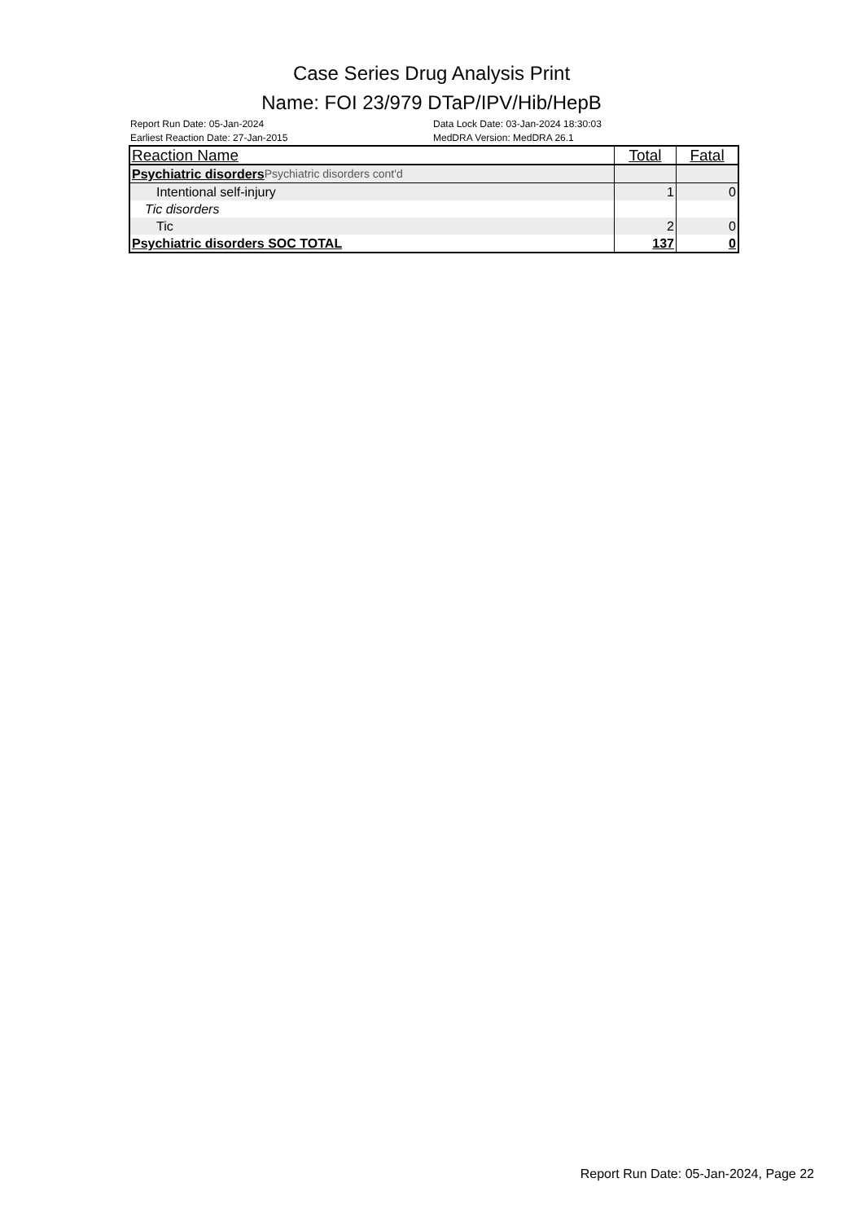Case Series Drug Analysis Print
Name: FOI 23/979 DTaP/IPV/Hib/HepB
Report Run Date: 05-Jan-2024
Earliest Reaction Date: 27-Jan-2015
Data Lock Date: 03-Jan-2024 18:30:03
MedDRA Version: MedDRA 26.1
| Reaction Name | Total | Fatal |
| --- | --- | --- |
| Psychiatric disorders Psychiatric disorders cont'd | | |
| Intentional self-injury | 1 | 0 |
| Tic disorders | | |
| Tic | 2 | 0 |
| Psychiatric disorders SOC TOTAL | 137 | 0 |
Report Run Date: 05-Jan-2024, Page 22